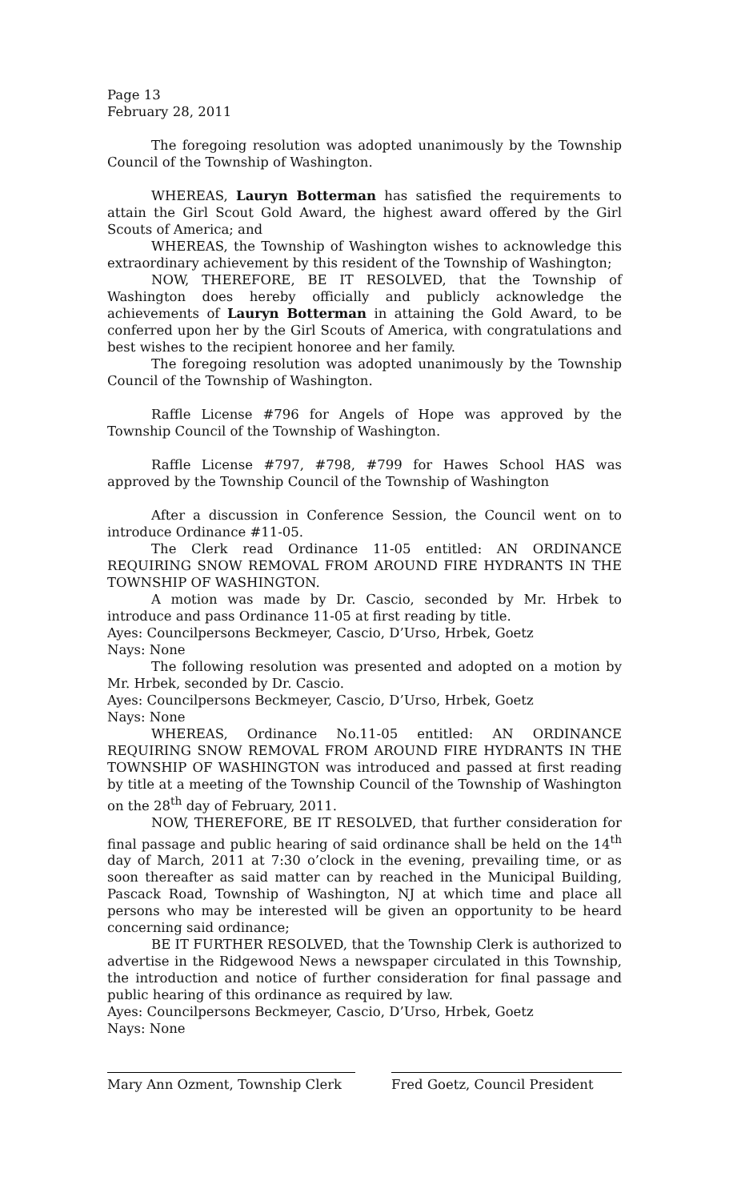Page 13
February 28, 2011
The foregoing resolution was adopted unanimously by the Township Council of the Township of Washington.
WHEREAS, Lauryn Botterman has satisfied the requirements to attain the Girl Scout Gold Award, the highest award offered by the Girl Scouts of America; and
WHEREAS, the Township of Washington wishes to acknowledge this extraordinary achievement by this resident of the Township of Washington;
NOW, THEREFORE, BE IT RESOLVED, that the Township of Washington does hereby officially and publicly acknowledge the achievements of Lauryn Botterman in attaining the Gold Award, to be conferred upon her by the Girl Scouts of America, with congratulations and best wishes to the recipient honoree and her family.
The foregoing resolution was adopted unanimously by the Township Council of the Township of Washington.
Raffle License #796 for Angels of Hope was approved by the Township Council of the Township of Washington.
Raffle License #797, #798, #799 for Hawes School HAS was approved by the Township Council of the Township of Washington
After a discussion in Conference Session, the Council went on to introduce Ordinance #11-05.
The Clerk read Ordinance 11-05 entitled: AN ORDINANCE REQUIRING SNOW REMOVAL FROM AROUND FIRE HYDRANTS IN THE TOWNSHIP OF WASHINGTON.
A motion was made by Dr. Cascio, seconded by Mr. Hrbek to introduce and pass Ordinance 11-05 at first reading by title.
Ayes: Councilpersons Beckmeyer, Cascio, D’Urso, Hrbek, Goetz
Nays: None
The following resolution was presented and adopted on a motion by Mr. Hrbek, seconded by Dr. Cascio.
Ayes: Councilpersons Beckmeyer, Cascio, D’Urso, Hrbek, Goetz
Nays: None
WHEREAS, Ordinance No.11-05 entitled: AN ORDINANCE REQUIRING SNOW REMOVAL FROM AROUND FIRE HYDRANTS IN THE TOWNSHIP OF WASHINGTON was introduced and passed at first reading by title at a meeting of the Township Council of the Township of Washington on the 28<sup>th</sup> day of February, 2011.
NOW, THEREFORE, BE IT RESOLVED, that further consideration for final passage and public hearing of said ordinance shall be held on the 14<sup>th</sup> day of March, 2011 at 7:30 o’clock in the evening, prevailing time, or as soon thereafter as said matter can by reached in the Municipal Building, Pascack Road, Township of Washington, NJ at which time and place all persons who may be interested will be given an opportunity to be heard concerning said ordinance;
BE IT FURTHER RESOLVED, that the Township Clerk is authorized to advertise in the Ridgewood News a newspaper circulated in this Township, the introduction and notice of further consideration for final passage and public hearing of this ordinance as required by law.
Ayes: Councilpersons Beckmeyer, Cascio, D’Urso, Hrbek, Goetz
Nays: None
Mary Ann Ozment, Township Clerk Fred Goetz, Council President